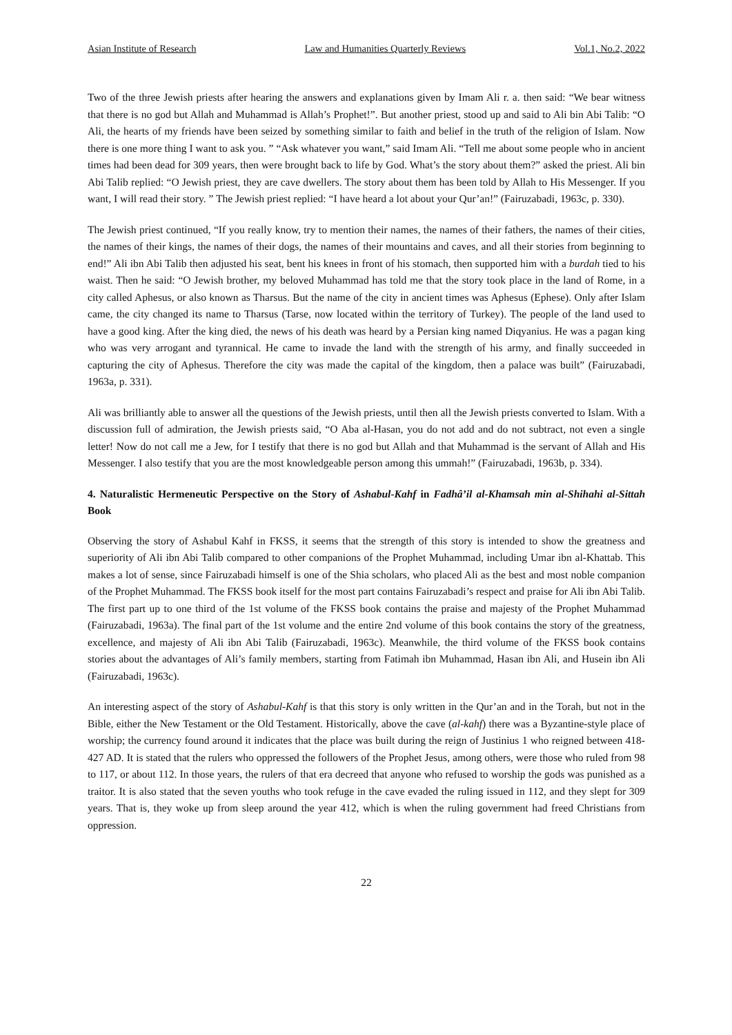Asian Institute of Research Law and Humanities Quarterly Reviews Vol.1, No.2, 2022
Two of the three Jewish priests after hearing the answers and explanations given by Imam Ali r. a. then said: “We bear witness that there is no god but Allah and Muhammad is Allah’s Prophet!”. But another priest, stood up and said to Ali bin Abi Talib: “O Ali, the hearts of my friends have been seized by something similar to faith and belief in the truth of the religion of Islam. Now there is one more thing I want to ask you. ” “Ask whatever you want,” said Imam Ali. “Tell me about some people who in ancient times had been dead for 309 years, then were brought back to life by God. What’s the story about them?” asked the priest. Ali bin Abi Talib replied: “O Jewish priest, they are cave dwellers. The story about them has been told by Allah to His Messenger. If you want, I will read their story. ” The Jewish priest replied: “I have heard a lot about your Qur’an!” (Fairuzabadi, 1963c, p. 330).
The Jewish priest continued, “If you really know, try to mention their names, the names of their fathers, the names of their cities, the names of their kings, the names of their dogs, the names of their mountains and caves, and all their stories from beginning to end!” Ali ibn Abi Talib then adjusted his seat, bent his knees in front of his stomach, then supported him with a burdah tied to his waist. Then he said: “O Jewish brother, my beloved Muhammad has told me that the story took place in the land of Rome, in a city called Aphesus, or also known as Tharsus. But the name of the city in ancient times was Aphesus (Ephese). Only after Islam came, the city changed its name to Tharsus (Tarse, now located within the territory of Turkey). The people of the land used to have a good king. After the king died, the news of his death was heard by a Persian king named Diqyanius. He was a pagan king who was very arrogant and tyrannical. He came to invade the land with the strength of his army, and finally succeeded in capturing the city of Aphesus. Therefore the city was made the capital of the kingdom, then a palace was built” (Fairuzabadi, 1963a, p. 331).
Ali was brilliantly able to answer all the questions of the Jewish priests, until then all the Jewish priests converted to Islam. With a discussion full of admiration, the Jewish priests said, “O Aba al-Hasan, you do not add and do not subtract, not even a single letter! Now do not call me a Jew, for I testify that there is no god but Allah and that Muhammad is the servant of Allah and His Messenger. I also testify that you are the most knowledgeable person among this ummah!” (Fairuzabadi, 1963b, p. 334).
4. Naturalistic Hermeneutic Perspective on the Story of Ashabul-Kahf in Fadhâ’il al-Khamsah min al-Shihahi al-Sittah Book
Observing the story of Ashabul Kahf in FKSS, it seems that the strength of this story is intended to show the greatness and superiority of Ali ibn Abi Talib compared to other companions of the Prophet Muhammad, including Umar ibn al-Khattab. This makes a lot of sense, since Fairuzabadi himself is one of the Shia scholars, who placed Ali as the best and most noble companion of the Prophet Muhammad. The FKSS book itself for the most part contains Fairuzabadi’s respect and praise for Ali ibn Abi Talib. The first part up to one third of the 1st volume of the FKSS book contains the praise and majesty of the Prophet Muhammad (Fairuzabadi, 1963a). The final part of the 1st volume and the entire 2nd volume of this book contains the story of the greatness, excellence, and majesty of Ali ibn Abi Talib (Fairuzabadi, 1963c). Meanwhile, the third volume of the FKSS book contains stories about the advantages of Ali’s family members, starting from Fatimah ibn Muhammad, Hasan ibn Ali, and Husein ibn Ali (Fairuzabadi, 1963c).
An interesting aspect of the story of Ashabul-Kahf is that this story is only written in the Qur’an and in the Torah, but not in the Bible, either the New Testament or the Old Testament. Historically, above the cave (al-kahf) there was a Byzantine-style place of worship; the currency found around it indicates that the place was built during the reign of Justinius 1 who reigned between 418-427 AD. It is stated that the rulers who oppressed the followers of the Prophet Jesus, among others, were those who ruled from 98 to 117, or about 112. In those years, the rulers of that era decreed that anyone who refused to worship the gods was punished as a traitor. It is also stated that the seven youths who took refuge in the cave evaded the ruling issued in 112, and they slept for 309 years. That is, they woke up from sleep around the year 412, which is when the ruling government had freed Christians from oppression.
22